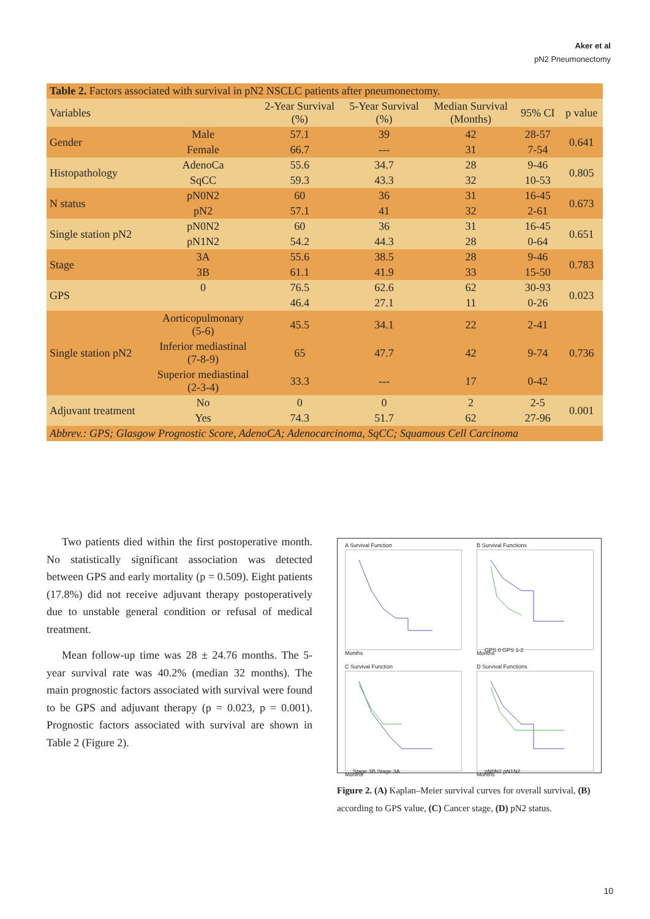Aker et al
pN2 Pneumonectomy
| Table 2. Factors associated with survival in pN2 NSCLC patients after pneumonectomy. | | | | | | |
| Variables | | 2-Year Survival (%) | 5-Year Survival (%) | Median Survival (Months) | 95% CI | p value |
| Gender | Male | 57.1 | 39 | 42 | 28-57 | 0.641 |
| | Female | 66.7 | --- | 31 | 7-54 | |
| Histopathology | AdenoCa | 55.6 | 34.7 | 28 | 9-46 | 0.805 |
| | SqCC | 59.3 | 43.3 | 32 | 10-53 | |
| N status | pN0N2 | 60 | 36 | 31 | 16-45 | 0.673 |
| | pN2 | 57.1 | 41 | 32 | 2-61 | |
| Single station pN2 | pN0N2 | 60 | 36 | 31 | 16-45 | 0.651 |
| | pN1N2 | 54.2 | 44.3 | 28 | 0-64 | |
| Stage | 3A | 55.6 | 38.5 | 28 | 9-46 | 0.783 |
| | 3B | 61.1 | 41.9 | 33 | 15-50 | |
| GPS | 0 | 76.5 | 62.6 | 62 | 30-93 | 0.023 |
| | | 46.4 | 27.1 | 11 | 0-26 | |
| Single station pN2 | Aorticopulmonary (5-6) | 45.5 | 34.1 | 22 | 2-41 | 0.736 |
| | Inferior mediastinal (7-8-9) | 65 | 47.7 | 42 | 9-74 | |
| | Superior mediastinal (2-3-4) | 33.3 | --- | 17 | 0-42 | |
| Adjuvant treatment | No | 0 | 0 | 2 | 2-5 | 0.001 |
| | Yes | 74.3 | 51.7 | 62 | 27-96 | |
| Abbrev.: GPS; Glasgow Prognostic Score, AdenoCA; Adenocarcinoma, SqCC; Squamous Cell Carcinoma | | | | | | |
Two patients died within the first postoperative month. No statistically significant association was detected between GPS and early mortality (p = 0.509). Eight patients (17.8%) did not receive adjuvant therapy postoperatively due to unstable general condition or refusal of medical treatment.
Mean follow-up time was 28 ± 24.76 months. The 5-year survival rate was 40.2% (median 32 months). The main prognostic factors associated with survival were found to be GPS and adjuvant therapy (p = 0.023, p = 0.001). Prognostic factors associated with survival are shown in Table 2 (Figure 2).
A Survival Function
Months
B Survival Functions
GPS 0 GPS 1-2
Months
C Survival Function
Stage 3B Stage 3A
Months
D Survival Functions
pN0N2 pN1N2
Months
Figure 2. (A) Kaplan–Meier survival curves for overall survival, (B) according to GPS value, (C) Cancer stage, (D) pN2 status.
10